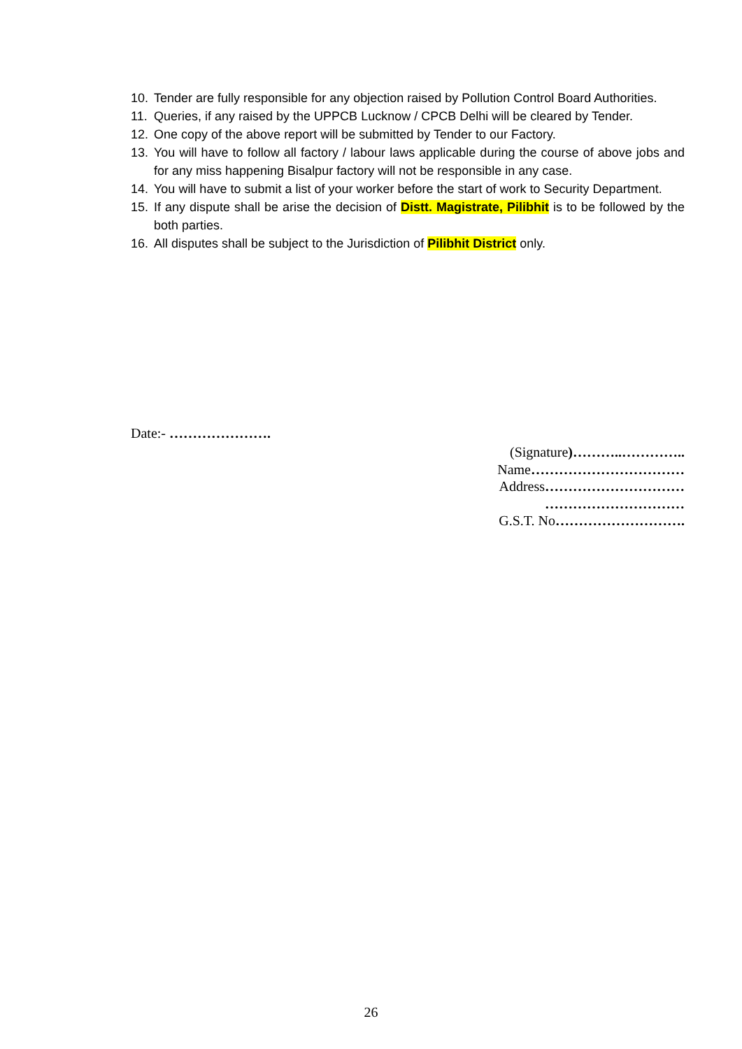10. Tender are fully responsible for any objection raised by Pollution Control Board Authorities.
11. Queries, if any raised by the UPPCB Lucknow / CPCB Delhi will be cleared by Tender.
12. One copy of the above report will be submitted by Tender to our Factory.
13. You will have to follow all factory / labour laws applicable during the course of above jobs and for any miss happening Bisalpur factory will not be responsible in any case.
14. You will have to submit a list of your worker before the start of work to Security Department.
15. If any dispute shall be arise the decision of Distt. Magistrate, Pilibhit is to be followed by the both parties.
16. All disputes shall be subject to the Jurisdiction of Pilibhit District only.
Date:- ………………….
(Signature)………..…………..
Name……………………………
Address…………………………
…………………………
G.S.T. No……………………….
26